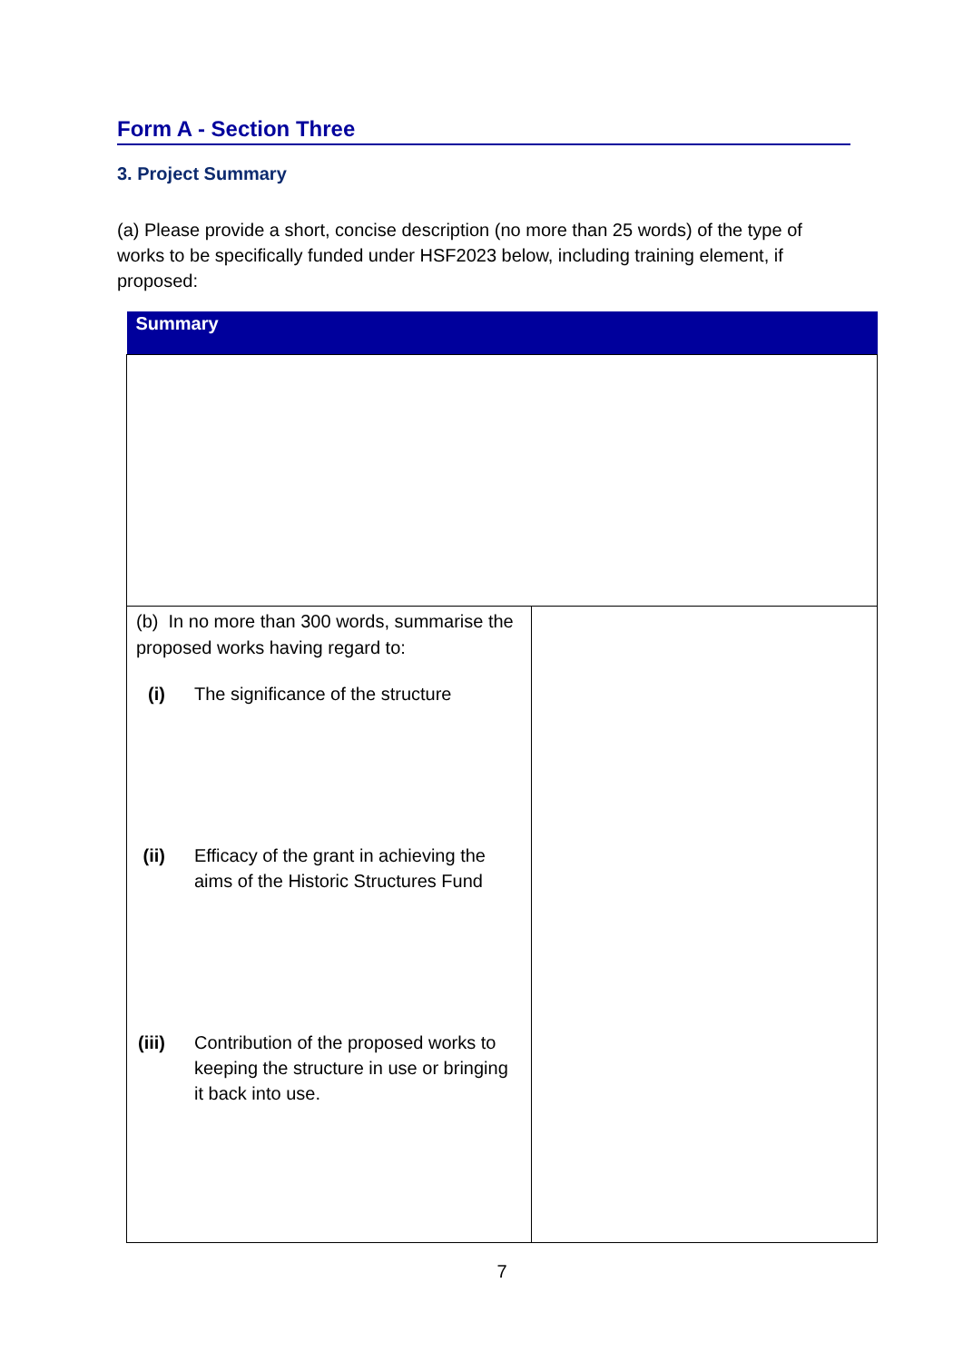Form A - Section Three
3. Project Summary
(a) Please provide a short, concise description (no more than 25 words) of the type of works to be specifically funded under HSF2023 below, including training element, if proposed:
| Summary | |
| --- | --- |
| (b) In no more than 300 words, summarise the proposed works having regard to: (i) The significance of the structure (ii) Efficacy of the grant in achieving the aims of the Historic Structures Fund (iii) Contribution of the proposed works to keeping the structure in use or bringing it back into use. | |
7